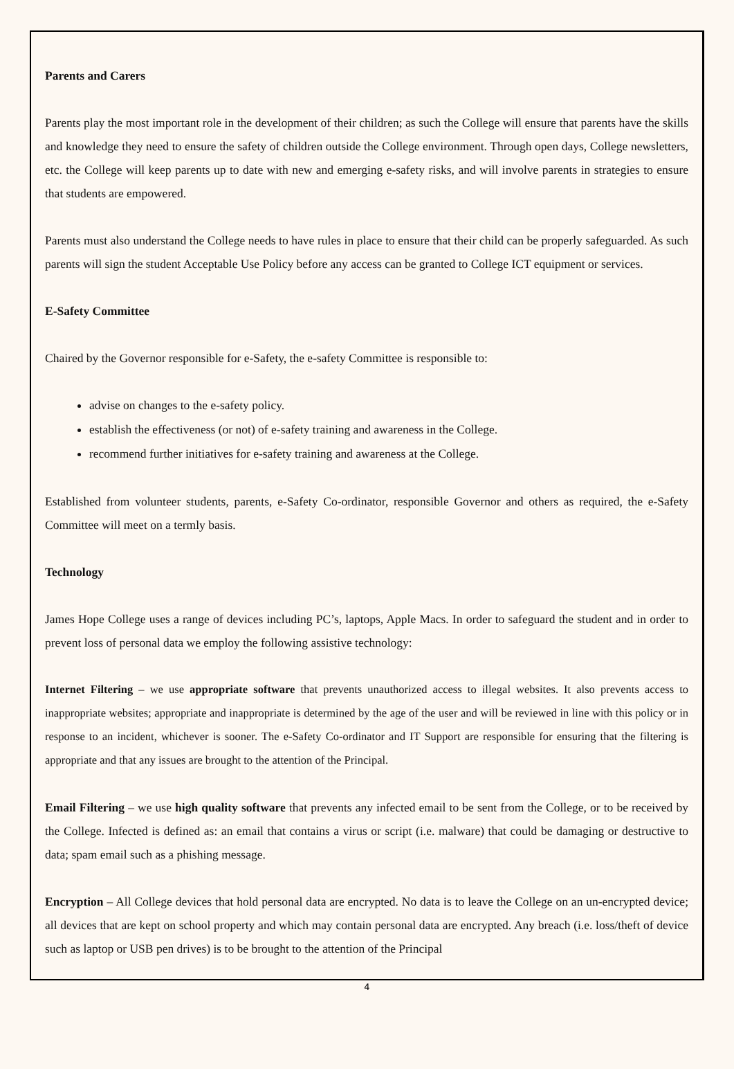Parents and Carers
Parents play the most important role in the development of their children; as such the College will ensure that parents have the skills and knowledge they need to ensure the safety of children outside the College environment. Through open days, College newsletters, etc. the College will keep parents up to date with new and emerging e-safety risks, and will involve parents in strategies to ensure that students are empowered.
Parents must also understand the College needs to have rules in place to ensure that their child can be properly safeguarded. As such parents will sign the student Acceptable Use Policy before any access can be granted to College ICT equipment or services.
E-Safety Committee
Chaired by the Governor responsible for e-Safety, the e-safety Committee is responsible to:
advise on changes to the e-safety policy.
establish the effectiveness (or not) of e-safety training and awareness in the College.
recommend further initiatives for e-safety training and awareness at the College.
Established from volunteer students, parents, e-Safety Co-ordinator, responsible Governor and others as required, the e-Safety Committee will meet on a termly basis.
Technology
James Hope College uses a range of devices including PC’s, laptops, Apple Macs. In order to safeguard the student and in order to prevent loss of personal data we employ the following assistive technology:
Internet Filtering – we use appropriate software that prevents unauthorized access to illegal websites. It also prevents access to inappropriate websites; appropriate and inappropriate is determined by the age of the user and will be reviewed in line with this policy or in response to an incident, whichever is sooner. The e-Safety Co-ordinator and IT Support are responsible for ensuring that the filtering is appropriate and that any issues are brought to the attention of the Principal.
Email Filtering – we use high quality software that prevents any infected email to be sent from the College, or to be received by the College. Infected is defined as: an email that contains a virus or script (i.e. malware) that could be damaging or destructive to data; spam email such as a phishing message.
Encryption – All College devices that hold personal data are encrypted. No data is to leave the College on an un-encrypted device; all devices that are kept on school property and which may contain personal data are encrypted. Any breach (i.e. loss/theft of device such as laptop or USB pen drives) is to be brought to the attention of the Principal
4